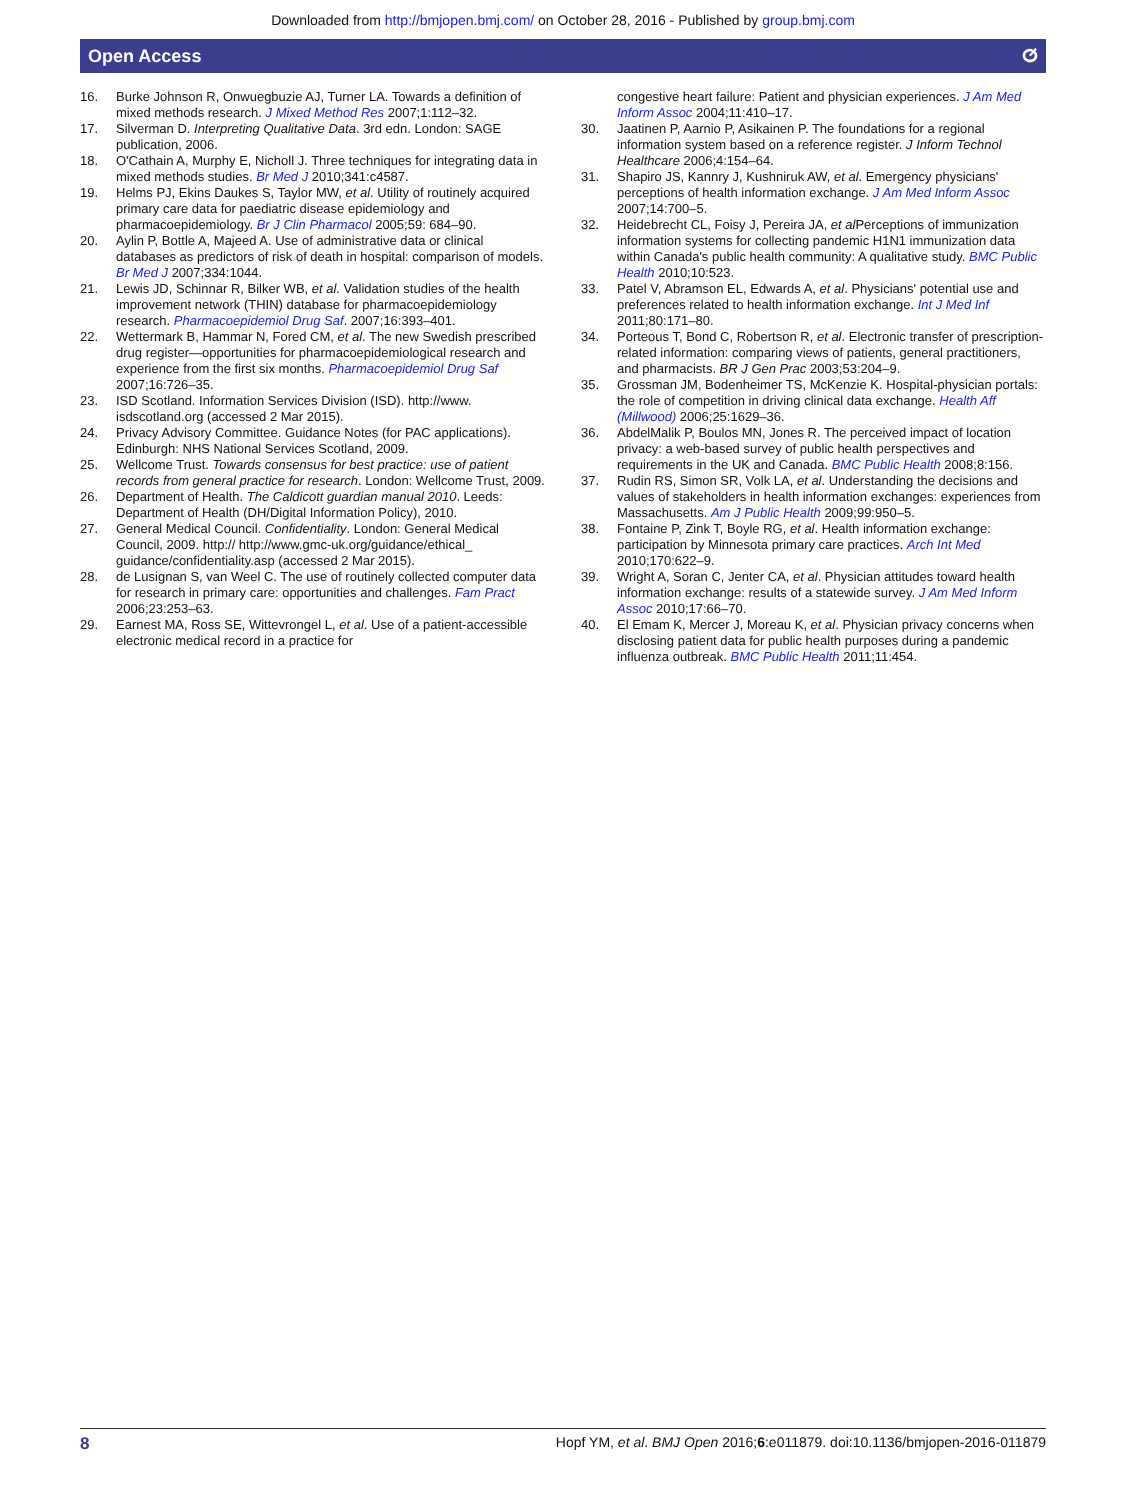Downloaded from http://bmjopen.bmj.com/ on October 28, 2016 - Published by group.bmj.com
Open Access ⵚ
16. Burke Johnson R, Onwuegbuzie AJ, Turner LA. Towards a definition of mixed methods research. J Mixed Method Res 2007;1:112–32.
17. Silverman D. Interpreting Qualitative Data. 3rd edn. London: SAGE publication, 2006.
18. O'Cathain A, Murphy E, Nicholl J. Three techniques for integrating data in mixed methods studies. Br Med J 2010;341:c4587.
19. Helms PJ, Ekins Daukes S, Taylor MW, et al. Utility of routinely acquired primary care data for paediatric disease epidemiology and pharmacoepidemiology. Br J Clin Pharmacol 2005;59: 684–90.
20. Aylin P, Bottle A, Majeed A. Use of administrative data or clinical databases as predictors of risk of death in hospital: comparison of models. Br Med J 2007;334:1044.
21. Lewis JD, Schinnar R, Bilker WB, et al. Validation studies of the health improvement network (THIN) database for pharmacoepidemiology research. Pharmacoepidemiol Drug Saf. 2007;16:393–401.
22. Wettermark B, Hammar N, Fored CM, et al. The new Swedish prescribed drug register—opportunities for pharmacoepidemiological research and experience from the first six months. Pharmacoepidemiol Drug Saf 2007;16:726–35.
23. ISD Scotland. Information Services Division (ISD). http://www. isdscotland.org (accessed 2 Mar 2015).
24. Privacy Advisory Committee. Guidance Notes (for PAC applications). Edinburgh: NHS National Services Scotland, 2009.
25. Wellcome Trust. Towards consensus for best practice: use of patient records from general practice for research. London: Wellcome Trust, 2009.
26. Department of Health. The Caldicott guardian manual 2010. Leeds: Department of Health (DH/Digital Information Policy), 2010.
27. General Medical Council. Confidentiality. London: General Medical Council, 2009. http:// http://www.gmc-uk.org/guidance/ethical_ guidance/confidentiality.asp (accessed 2 Mar 2015).
28. de Lusignan S, van Weel C. The use of routinely collected computer data for research in primary care: opportunities and challenges. Fam Pract 2006;23:253–63.
29. Earnest MA, Ross SE, Wittevrongel L, et al. Use of a patient-accessible electronic medical record in a practice for
congestive heart failure: Patient and physician experiences. J Am Med Inform Assoc 2004;11:410–17.
30. Jaatinen P, Aarnio P, Asikainen P. The foundations for a regional information system based on a reference register. J Inform Technol Healthcare 2006;4:154–64.
31. Shapiro JS, Kannry J, Kushniruk AW, et al. Emergency physicians' perceptions of health information exchange. J Am Med Inform Assoc 2007;14:700–5.
32. Heidebrecht CL, Foisy J, Pereira JA, et al Perceptions of immunization information systems for collecting pandemic H1N1 immunization data within Canada's public health community: A qualitative study. BMC Public Health 2010;10:523.
33. Patel V, Abramson EL, Edwards A, et al. Physicians' potential use and preferences related to health information exchange. Int J Med Inf 2011;80:171–80.
34. Porteous T, Bond C, Robertson R, et al. Electronic transfer of prescription-related information: comparing views of patients, general practitioners, and pharmacists. BR J Gen Prac 2003;53:204–9.
35. Grossman JM, Bodenheimer TS, McKenzie K. Hospital-physician portals: the role of competition in driving clinical data exchange. Health Aff (Millwood) 2006;25:1629–36.
36. AbdelMalik P, Boulos MN, Jones R. The perceived impact of location privacy: a web-based survey of public health perspectives and requirements in the UK and Canada. BMC Public Health 2008;8:156.
37. Rudin RS, Simon SR, Volk LA, et al. Understanding the decisions and values of stakeholders in health information exchanges: experiences from Massachusetts. Am J Public Health 2009;99:950–5.
38. Fontaine P, Zink T, Boyle RG, et al. Health information exchange: participation by Minnesota primary care practices. Arch Int Med 2010;170:622–9.
39. Wright A, Soran C, Jenter CA, et al. Physician attitudes toward health information exchange: results of a statewide survey. J Am Med Inform Assoc 2010;17:66–70.
40. El Emam K, Mercer J, Moreau K, et al. Physician privacy concerns when disclosing patient data for public health purposes during a pandemic influenza outbreak. BMC Public Health 2011;11:454.
8 Hopf YM, et al. BMJ Open 2016;6:e011879. doi:10.1136/bmjopen-2016-011879